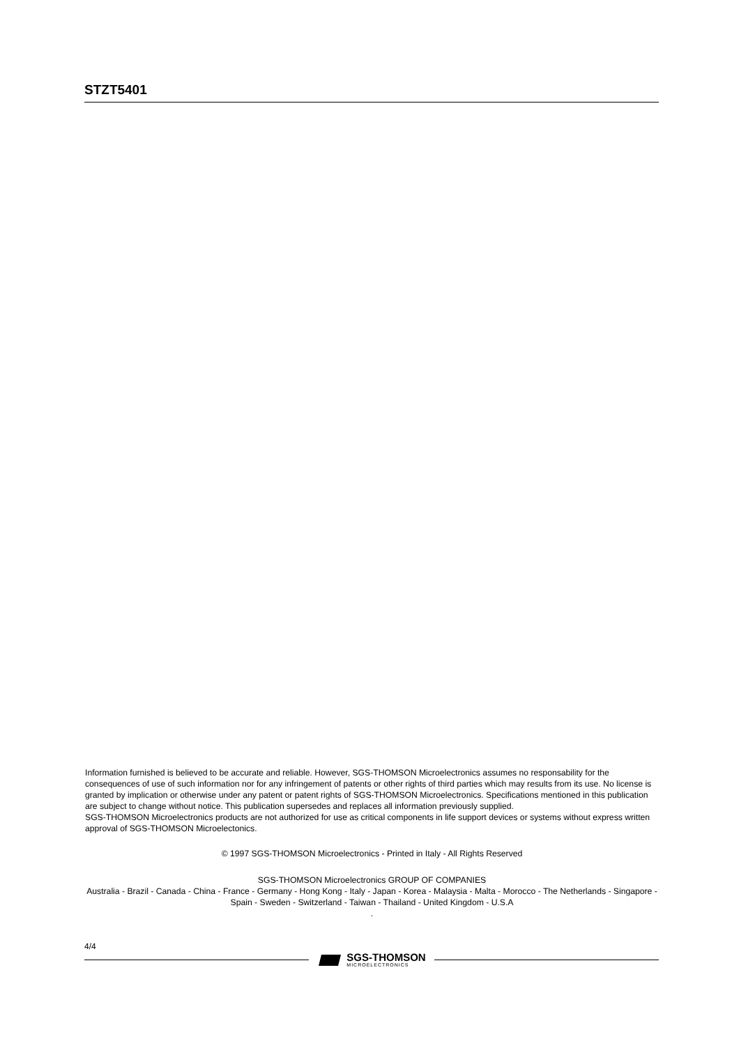STZT5401
Information furnished is believed to be accurate and reliable. However, SGS-THOMSON Microelectronics assumes no responsability for the consequences of use of such information nor for any infringement of patents or other rights of third parties which may results from its use. No license is granted by implication or otherwise under any patent or patent rights of SGS-THOMSON Microelectronics. Specifications mentioned in this publication are subject to change without notice. This publication supersedes and replaces all information previously supplied.
SGS-THOMSON Microelectronics products are not authorized for use as critical components in life support devices or systems without express written approval of SGS-THOMSON Microelectonics.
© 1997 SGS-THOMSON Microelectronics - Printed in Italy - All Rights Reserved
SGS-THOMSON Microelectronics GROUP OF COMPANIES
Australia - Brazil - Canada - China - France - Germany - Hong Kong - Italy - Japan - Korea - Malaysia - Malta - Morocco - The Netherlands - Singapore - Spain - Sweden - Switzerland - Taiwan - Thailand - United Kingdom - U.S.A
.
4/4
SGS-THOMSON
MICROELECTRONICS